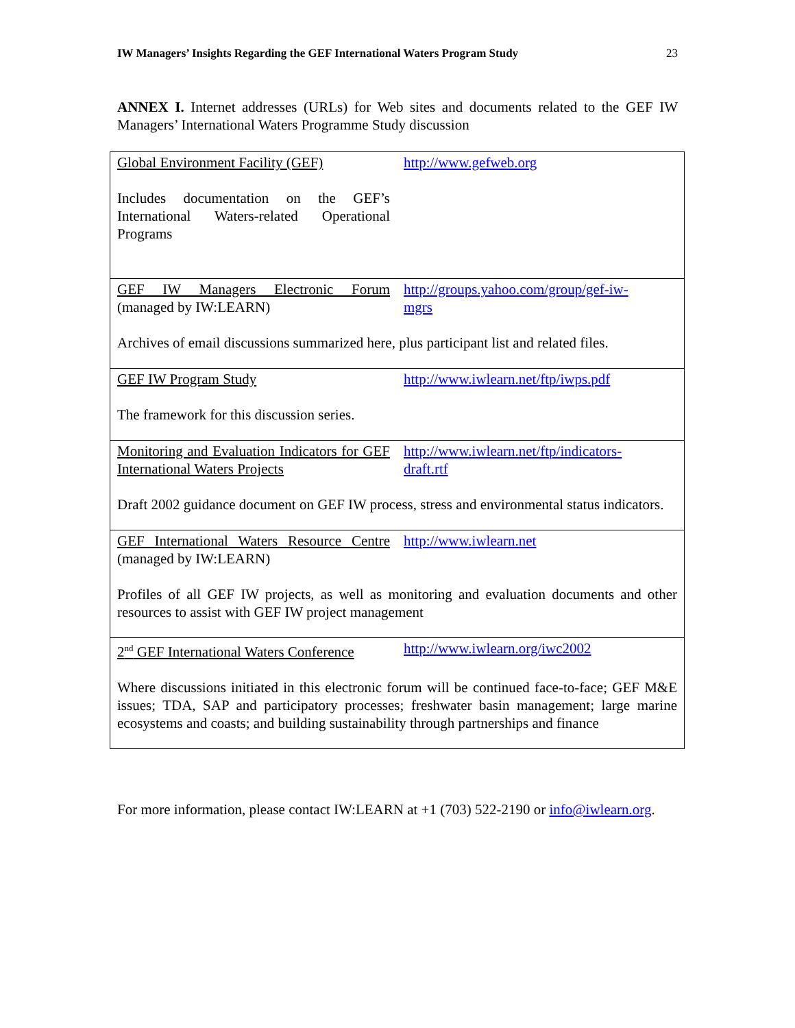IW Managers’ Insights Regarding the GEF International Waters Program Study 23
ANNEX I. Internet addresses (URLs) for Web sites and documents related to the GEF IW Managers’ International Waters Programme Study discussion
| Global Environment Facility (GEF) http://www.gefweb.org Includes documentation on the GEF’s International Waters-related Operational Programs |
| GEF IW Managers Electronic Forum (managed by IW:LEARN) http://groups.yahoo.com/group/gef-iw-mgrs Archives of email discussions summarized here, plus participant list and related files. |
| GEF IW Program Study http://www.iwlearn.net/ftp/iwps.pdf The framework for this discussion series. |
| Monitoring and Evaluation Indicators for GEF International Waters Projects http://www.iwlearn.net/ftp/indicators-draft.rtf Draft 2002 guidance document on GEF IW process, stress and environmental status indicators. |
| GEF International Waters Resource Centre (managed by IW:LEARN) http://www.iwlearn.net Profiles of all GEF IW projects, as well as monitoring and evaluation documents and other resources to assist with GEF IW project management |
| 2<sup>nd</sup> GEF International Waters Conference http://www.iwlearn.org/iwc2002 Where discussions initiated in this electronic forum will be continued face-to-face; GEF M&E issues; TDA, SAP and participatory processes; freshwater basin management; large marine ecosystems and coasts; and building sustainability through partnerships and finance |
For more information, please contact IW:LEARN at +1 (703) 522-2190 or info@iwlearn.org.